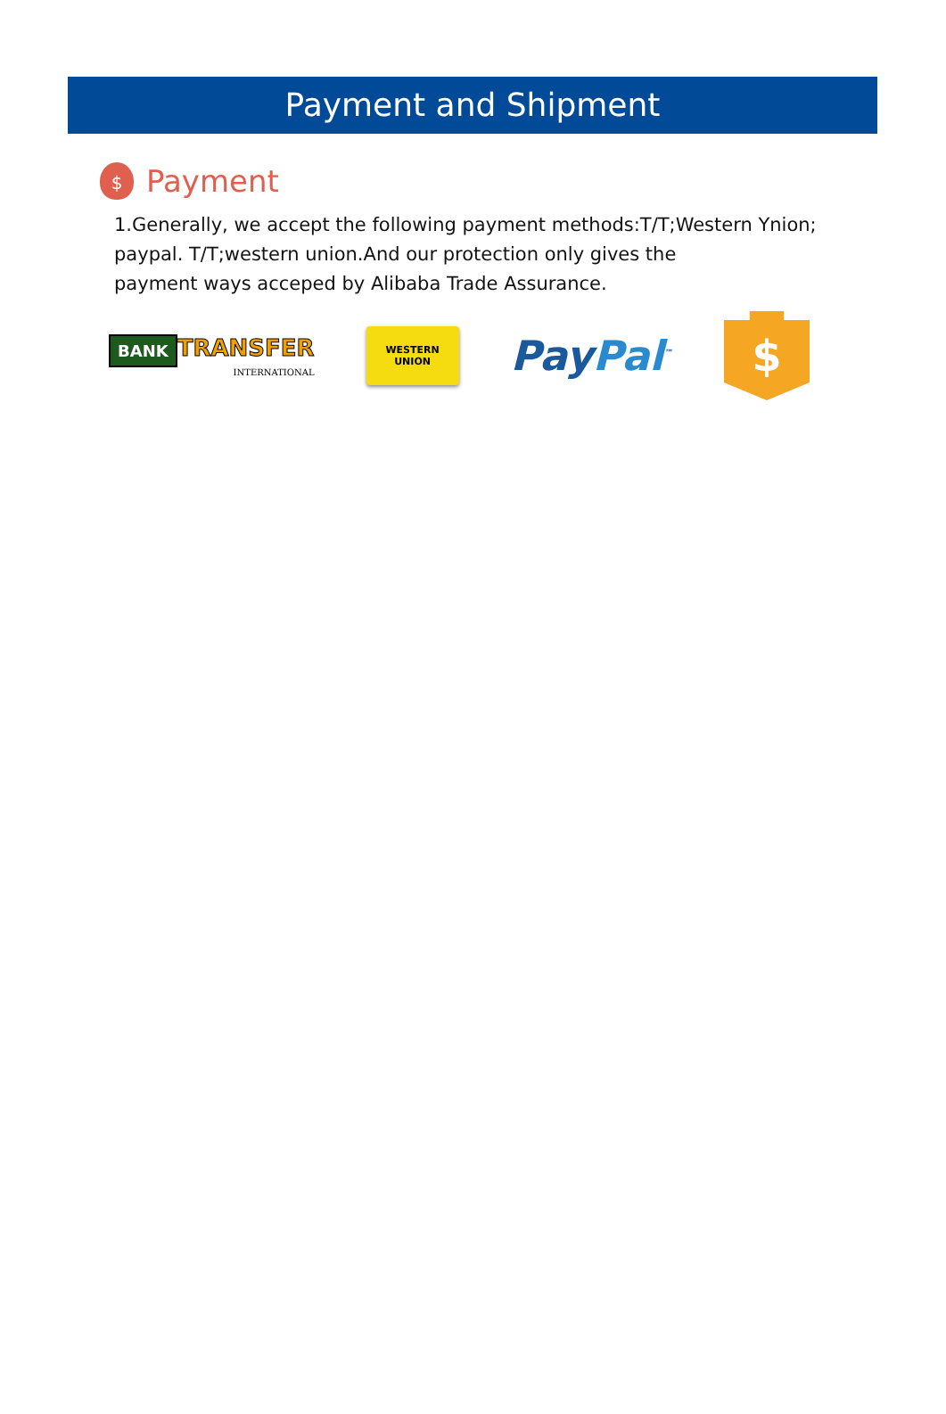Payment and Shipment
$
Payment
1.Generally, we accept the following payment methods:T/T;Western Ynion; paypal. T/T;western union.And our protection only gives the
payment ways acceped by Alibaba Trade Assurance.
BANK TRANSFER
INTERNATIONAL
WESTERN
UNION
PayPal<sup>™</sup>
$